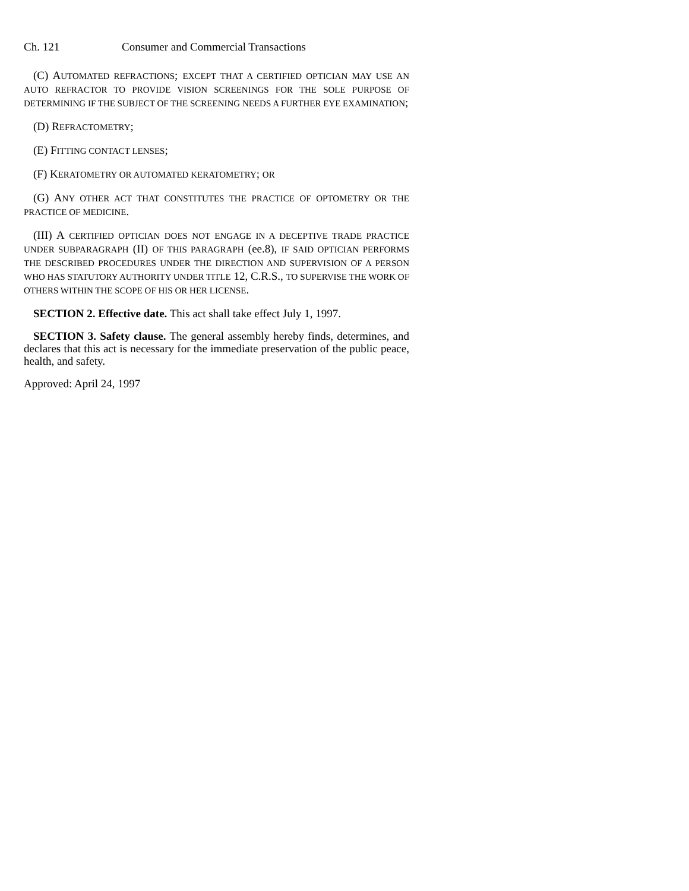Ch. 121 Consumer and Commercial Transactions
(C) AUTOMATED REFRACTIONS; EXCEPT THAT A CERTIFIED OPTICIAN MAY USE AN AUTO REFRACTOR TO PROVIDE VISION SCREENINGS FOR THE SOLE PURPOSE OF DETERMINING IF THE SUBJECT OF THE SCREENING NEEDS A FURTHER EYE EXAMINATION;
(D) REFRACTOMETRY;
(E) FITTING CONTACT LENSES;
(F) KERATOMETRY OR AUTOMATED KERATOMETRY; OR
(G) ANY OTHER ACT THAT CONSTITUTES THE PRACTICE OF OPTOMETRY OR THE PRACTICE OF MEDICINE.
(III) A CERTIFIED OPTICIAN DOES NOT ENGAGE IN A DECEPTIVE TRADE PRACTICE UNDER SUBPARAGRAPH (II) OF THIS PARAGRAPH (ee.8), IF SAID OPTICIAN PERFORMS THE DESCRIBED PROCEDURES UNDER THE DIRECTION AND SUPERVISION OF A PERSON WHO HAS STATUTORY AUTHORITY UNDER TITLE 12, C.R.S., TO SUPERVISE THE WORK OF OTHERS WITHIN THE SCOPE OF HIS OR HER LICENSE.
SECTION 2. Effective date. This act shall take effect July 1, 1997.
SECTION 3. Safety clause. The general assembly hereby finds, determines, and declares that this act is necessary for the immediate preservation of the public peace, health, and safety.
Approved: April 24, 1997